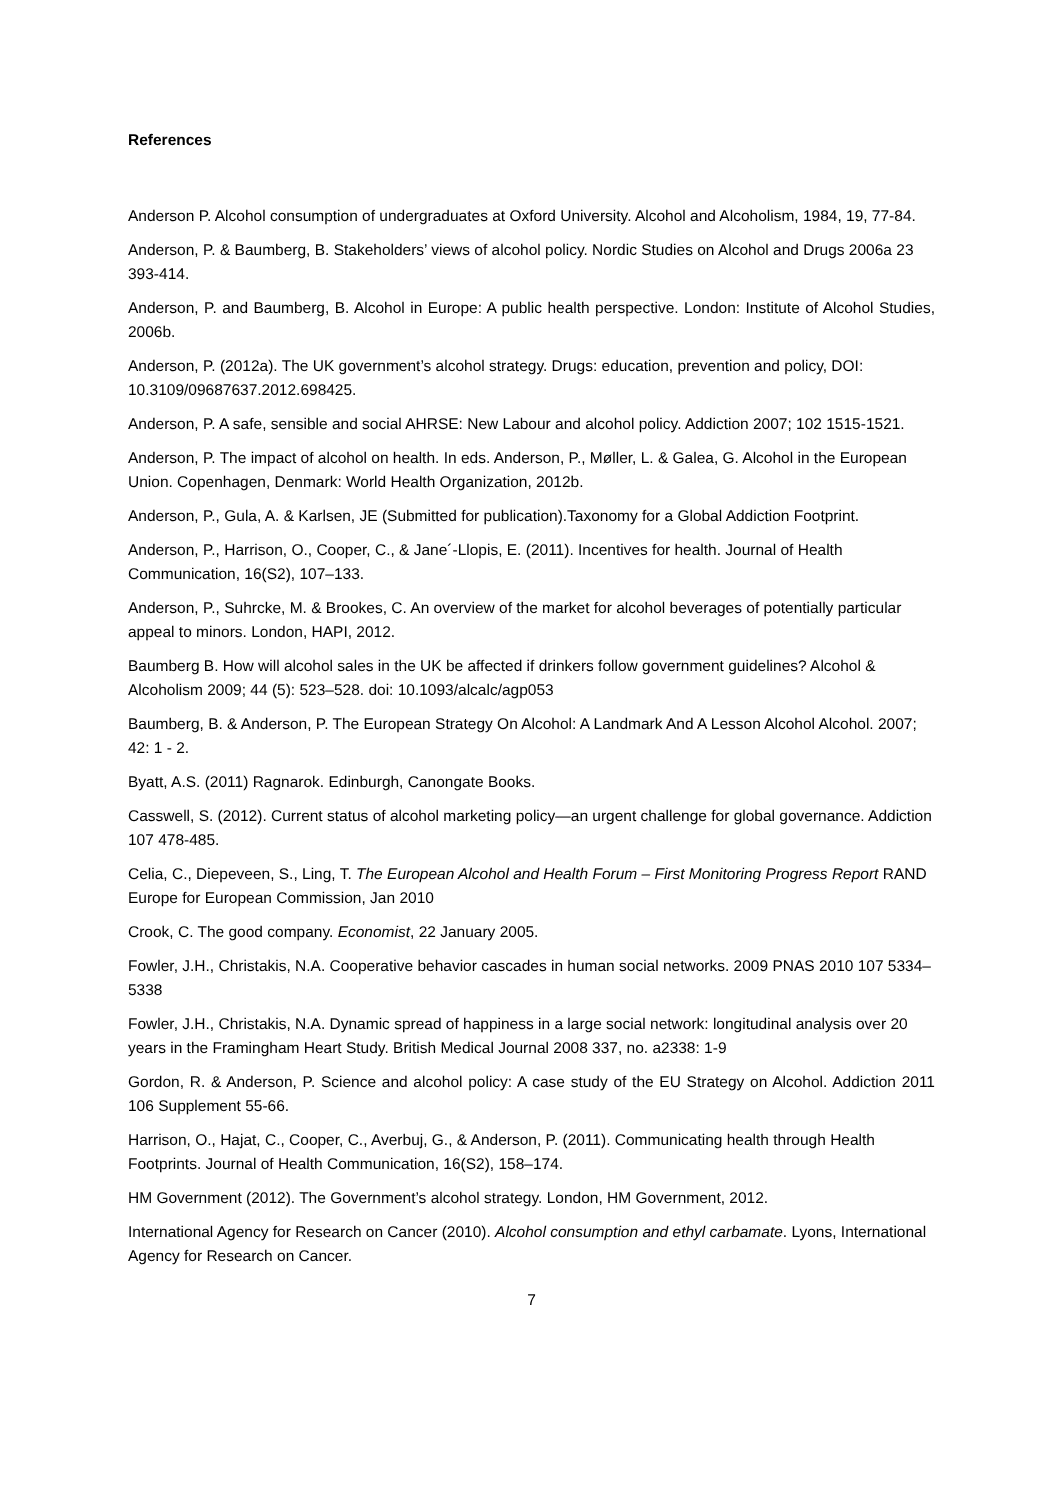References
Anderson P. Alcohol consumption of undergraduates at Oxford University. Alcohol and Alcoholism, 1984, 19, 77-84.
Anderson, P. & Baumberg, B. Stakeholders’ views of alcohol policy. Nordic Studies on Alcohol and Drugs 2006a 23 393-414.
Anderson, P. and Baumberg, B. Alcohol in Europe: A public health perspective. London: Institute of Alcohol Studies, 2006b.
Anderson, P. (2012a). The UK government’s alcohol strategy. Drugs: education, prevention and policy, DOI: 10.3109/09687637.2012.698425.
Anderson, P. A safe, sensible and social AHRSE: New Labour and alcohol policy. Addiction 2007; 102 1515-1521.
Anderson, P. The impact of alcohol on health. In eds. Anderson, P., Møller, L. & Galea, G. Alcohol in the European Union. Copenhagen, Denmark: World Health Organization, 2012b.
Anderson, P., Gula, A. & Karlsen, JE (Submitted for publication).Taxonomy for a Global Addiction Footprint.
Anderson, P., Harrison, O., Cooper, C., & Jane´-Llopis, E. (2011). Incentives for health. Journal of Health Communication, 16(S2), 107–133.
Anderson, P., Suhrcke, M. & Brookes, C. An overview of the market for alcohol beverages of potentially particular appeal to minors. London, HAPI, 2012.
Baumberg B. How will alcohol sales in the UK be affected if drinkers follow government guidelines? Alcohol & Alcoholism 2009; 44 (5): 523–528. doi: 10.1093/alcalc/agp053
Baumberg, B. & Anderson, P. The European Strategy On Alcohol: A Landmark And A Lesson Alcohol Alcohol. 2007; 42: 1 - 2.
Byatt, A.S. (2011) Ragnarok. Edinburgh, Canongate Books.
Casswell, S. (2012). Current status of alcohol marketing policy—an urgent challenge for global governance. Addiction 107 478-485.
Celia, C., Diepeveen, S., Ling, T. The European Alcohol and Health Forum – First Monitoring Progress Report RAND Europe for European Commission, Jan 2010
Crook, C. The good company. Economist, 22 January 2005.
Fowler, J.H., Christakis, N.A. Cooperative behavior cascades in human social networks. 2009 PNAS 2010 107 5334–5338
Fowler, J.H., Christakis, N.A. Dynamic spread of happiness in a large social network: longitudinal analysis over 20 years in the Framingham Heart Study. British Medical Journal 2008 337, no. a2338: 1-9
Gordon, R. & Anderson, P. Science and alcohol policy: A case study of the EU Strategy on Alcohol. Addiction 2011 106 Supplement 55-66.
Harrison, O., Hajat, C., Cooper, C., Averbuj, G., & Anderson, P. (2011). Communicating health through Health Footprints. Journal of Health Communication, 16(S2), 158–174.
HM Government (2012). The Government’s alcohol strategy. London, HM Government, 2012.
International Agency for Research on Cancer (2010). Alcohol consumption and ethyl carbamate. Lyons, International Agency for Research on Cancer.
7